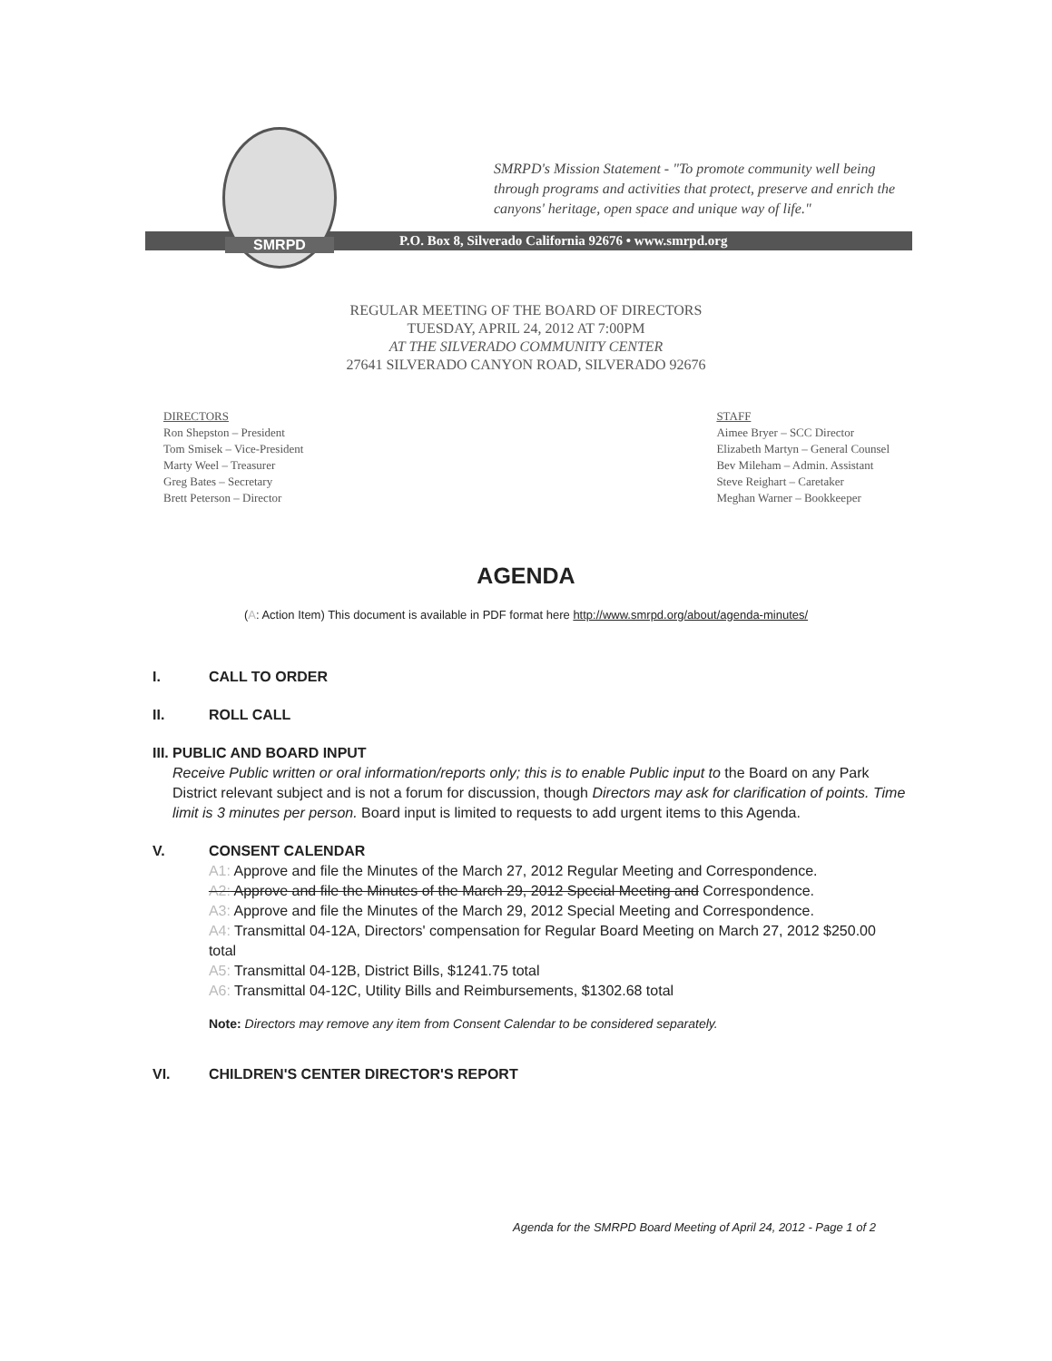SMRPD
SMRPD's Mission Statement - "To promote community well being through programs and activities that protect, preserve and enrich the canyons' heritage, open space and unique way of life."
P.O. Box 8, Silverado California 92676 • www.smrpd.org
REGULAR MEETING OF THE BOARD OF DIRECTORS
TUESDAY, APRIL 24, 2012 AT 7:00PM
AT THE SILVERADO COMMUNITY CENTER
27641 SILVERADO CANYON ROAD, SILVERADO 92676
DIRECTORS
Ron Shepston – President
Tom Smisek – Vice-President
Marty Weel – Treasurer
Greg Bates – Secretary
Brett Peterson – Director
STAFF
Aimee Bryer – SCC Director
Elizabeth Martyn – General Counsel
Bev Mileham – Admin. Assistant
Steve Reighart – Caretaker
Meghan Warner – Bookkeeper
AGENDA
(A: Action Item) This document is available in PDF format here http://www.smrpd.org/about/agenda-minutes/
I. CALL TO ORDER
II. ROLL CALL
III. PUBLIC AND BOARD INPUT
Receive Public written or oral information/reports only; this is to enable Public input to the Board on any Park District relevant subject and is not a forum for discussion, though Directors may ask for clarification of points. Time limit is 3 minutes per person. Board input is limited to requests to add urgent items to this Agenda.
V. CONSENT CALENDAR
A1: Approve and file the Minutes of the March 27, 2012 Regular Meeting and Correspondence.
A2: Approve and file the Minutes of the March 29, 2012 Special Meeting and Correspondence.
A3: Approve and file the Minutes of the March 29, 2012 Special Meeting and Correspondence.
A4: Transmittal 04-12A, Directors' compensation for Regular Board Meeting on March 27, 2012 $250.00 total
A5: Transmittal 04-12B, District Bills, $1241.75 total
A6: Transmittal 04-12C, Utility Bills and Reimbursements, $1302.68 total
Note: Directors may remove any item from Consent Calendar to be considered separately.
VI. CHILDREN'S CENTER DIRECTOR'S REPORT
Agenda for the SMRPD Board Meeting of April 24, 2012 - Page 1 of 2